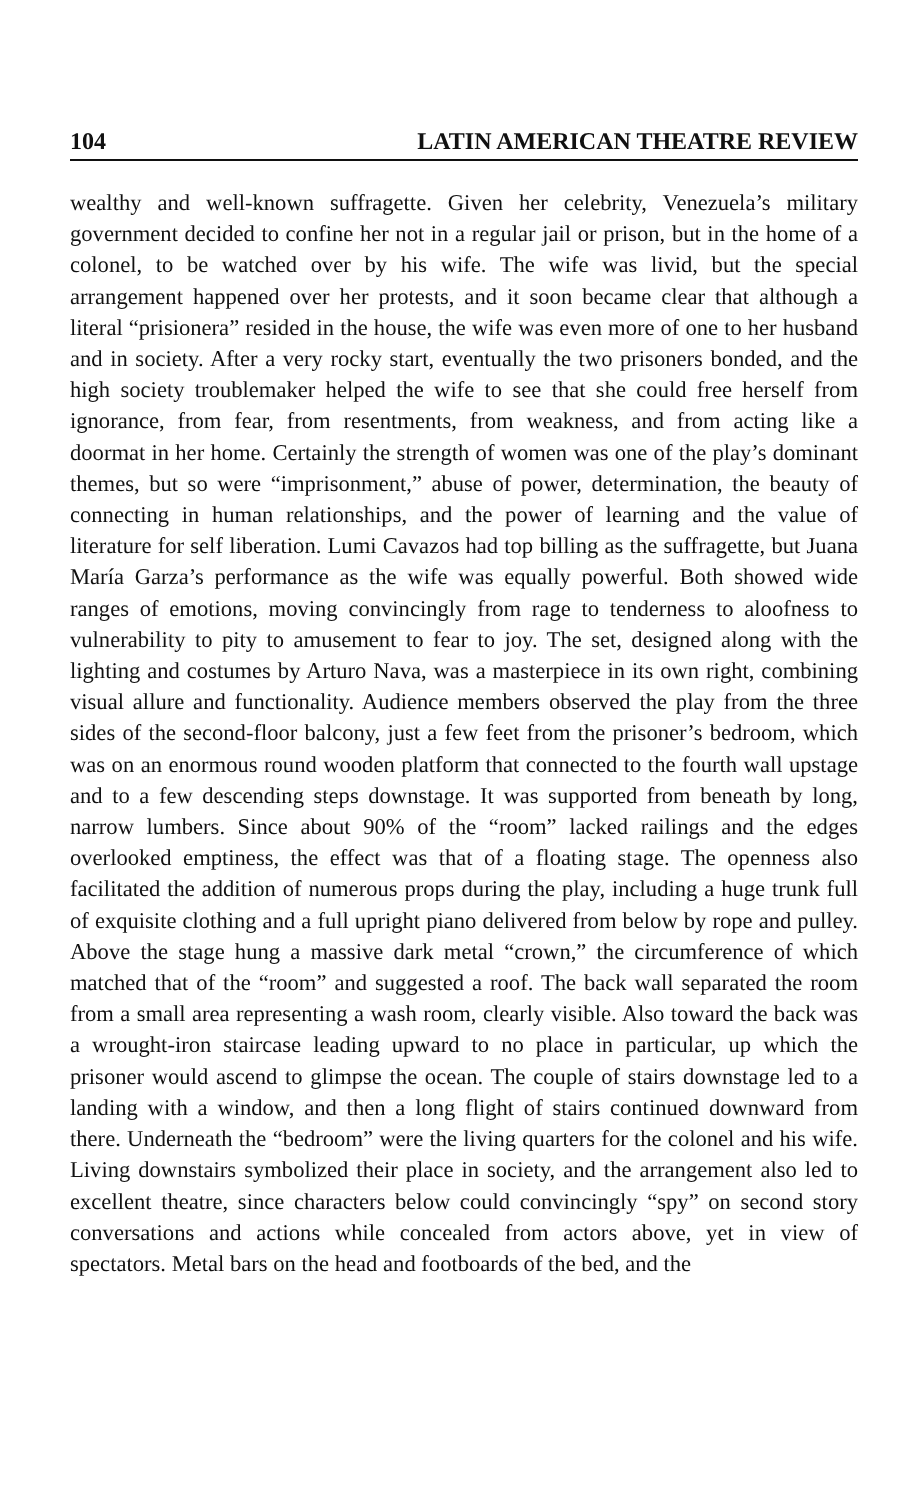104 LATIN AMERICAN THEATRE REVIEW
wealthy and well-known suffragette. Given her celebrity, Venezuela’s military government decided to confine her not in a regular jail or prison, but in the home of a colonel, to be watched over by his wife. The wife was livid, but the special arrangement happened over her protests, and it soon became clear that although a literal “prisionera” resided in the house, the wife was even more of one to her husband and in society. After a very rocky start, eventually the two prisoners bonded, and the high society troublemaker helped the wife to see that she could free herself from ignorance, from fear, from resentments, from weakness, and from acting like a doormat in her home. Certainly the strength of women was one of the play’s dominant themes, but so were “imprisonment,” abuse of power, determination, the beauty of connecting in human relationships, and the power of learning and the value of literature for self liberation. Lumi Cavazos had top billing as the suffragette, but Juana María Garza’s performance as the wife was equally powerful. Both showed wide ranges of emotions, moving convincingly from rage to tenderness to aloofness to vulnerability to pity to amusement to fear to joy. The set, designed along with the lighting and costumes by Arturo Nava, was a masterpiece in its own right, combining visual allure and functionality. Audience members observed the play from the three sides of the second-floor balcony, just a few feet from the prisoner’s bedroom, which was on an enormous round wooden platform that connected to the fourth wall upstage and to a few descending steps downstage. It was supported from beneath by long, narrow lumbers. Since about 90% of the “room” lacked railings and the edges overlooked emptiness, the effect was that of a floating stage. The openness also facilitated the addition of numerous props during the play, including a huge trunk full of exquisite clothing and a full upright piano delivered from below by rope and pulley. Above the stage hung a massive dark metal “crown,” the circumference of which matched that of the “room” and suggested a roof. The back wall separated the room from a small area representing a wash room, clearly visible. Also toward the back was a wrought-iron staircase leading upward to no place in particular, up which the prisoner would ascend to glimpse the ocean. The couple of stairs downstage led to a landing with a window, and then a long flight of stairs continued downward from there. Underneath the “bedroom” were the living quarters for the colonel and his wife. Living downstairs symbolized their place in society, and the arrangement also led to excellent theatre, since characters below could convincingly “spy” on second story conversations and actions while concealed from actors above, yet in view of spectators. Metal bars on the head and footboards of the bed, and the